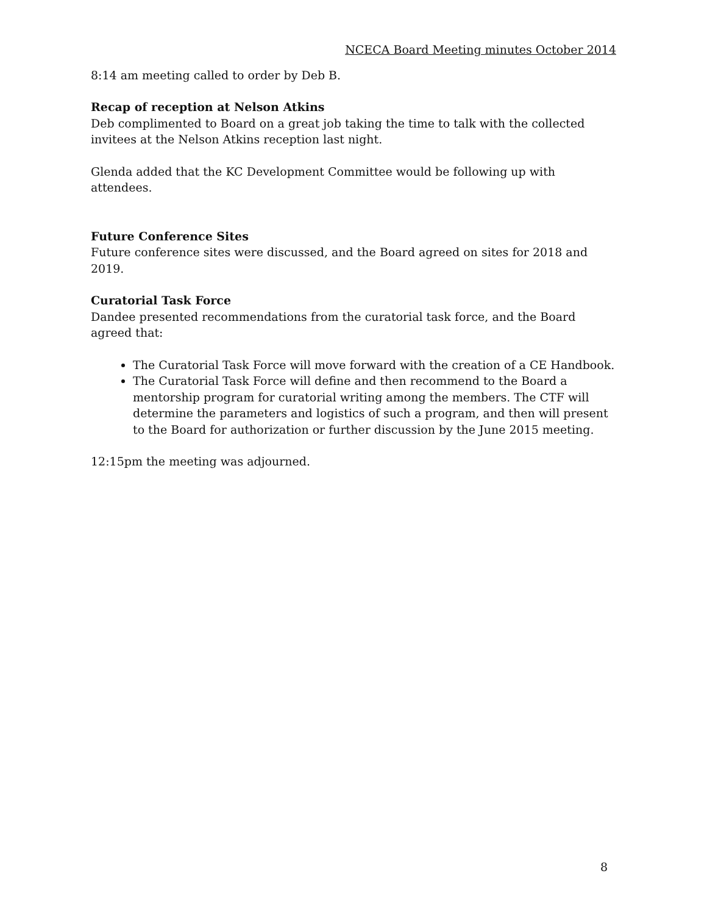NCECA Board Meeting minutes October 2014
8:14 am meeting called to order by Deb B.
Recap of reception at Nelson Atkins
Deb complimented to Board on a great job taking the time to talk with the collected invitees at the Nelson Atkins reception last night.
Glenda added that the KC Development Committee would be following up with attendees.
Future Conference Sites
Future conference sites were discussed, and the Board agreed on sites for 2018 and 2019.
Curatorial Task Force
Dandee presented recommendations from the curatorial task force, and the Board agreed that:
The Curatorial Task Force will move forward with the creation of a CE Handbook.
The Curatorial Task Force will define and then recommend to the Board a mentorship program for curatorial writing among the members. The CTF will determine the parameters and logistics of such a program, and then will present to the Board for authorization or further discussion by the June 2015 meeting.
12:15pm the meeting was adjourned.
8